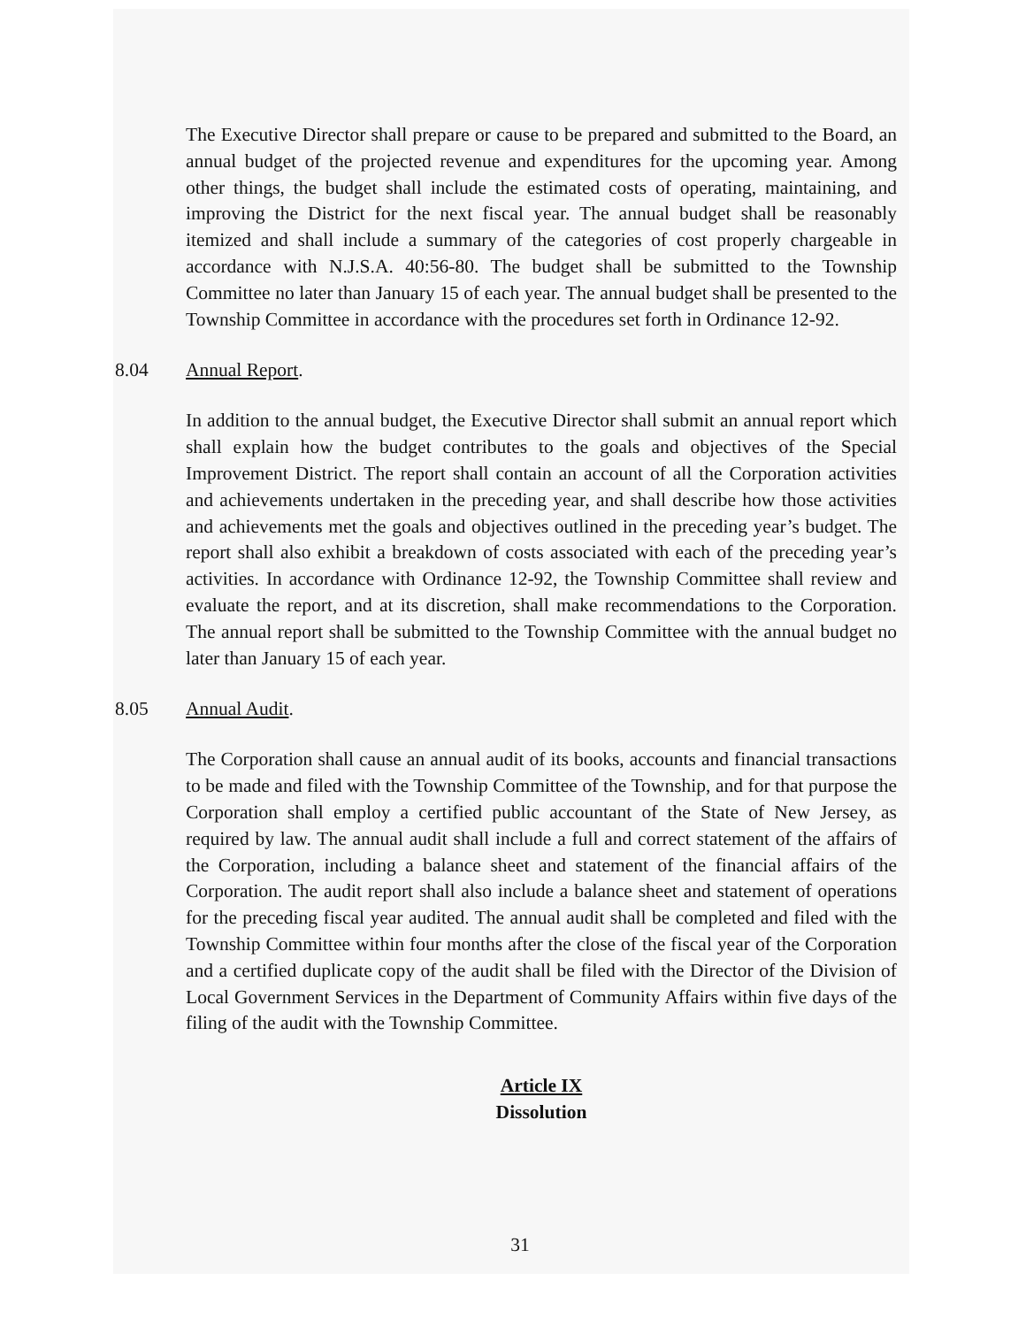The Executive Director shall prepare or cause to be prepared and submitted to the Board, an annual budget of the projected revenue and expenditures for the upcoming year. Among other things, the budget shall include the estimated costs of operating, maintaining, and improving the District for the next fiscal year. The annual budget shall be reasonably itemized and shall include a summary of the categories of cost properly chargeable in accordance with N.J.S.A. 40:56-80. The budget shall be submitted to the Township Committee no later than January 15 of each year. The annual budget shall be presented to the Township Committee in accordance with the procedures set forth in Ordinance 12-92.
8.04 Annual Report.
In addition to the annual budget, the Executive Director shall submit an annual report which shall explain how the budget contributes to the goals and objectives of the Special Improvement District. The report shall contain an account of all the Corporation activities and achievements undertaken in the preceding year, and shall describe how those activities and achievements met the goals and objectives outlined in the preceding year’s budget. The report shall also exhibit a breakdown of costs associated with each of the preceding year’s activities. In accordance with Ordinance 12-92, the Township Committee shall review and evaluate the report, and at its discretion, shall make recommendations to the Corporation. The annual report shall be submitted to the Township Committee with the annual budget no later than January 15 of each year.
8.05 Annual Audit.
The Corporation shall cause an annual audit of its books, accounts and financial transactions to be made and filed with the Township Committee of the Township, and for that purpose the Corporation shall employ a certified public accountant of the State of New Jersey, as required by law. The annual audit shall include a full and correct statement of the affairs of the Corporation, including a balance sheet and statement of the financial affairs of the Corporation. The audit report shall also include a balance sheet and statement of operations for the preceding fiscal year audited. The annual audit shall be completed and filed with the Township Committee within four months after the close of the fiscal year of the Corporation and a certified duplicate copy of the audit shall be filed with the Director of the Division of Local Government Services in the Department of Community Affairs within five days of the filing of the audit with the Township Committee.
Article IX
Dissolution
31